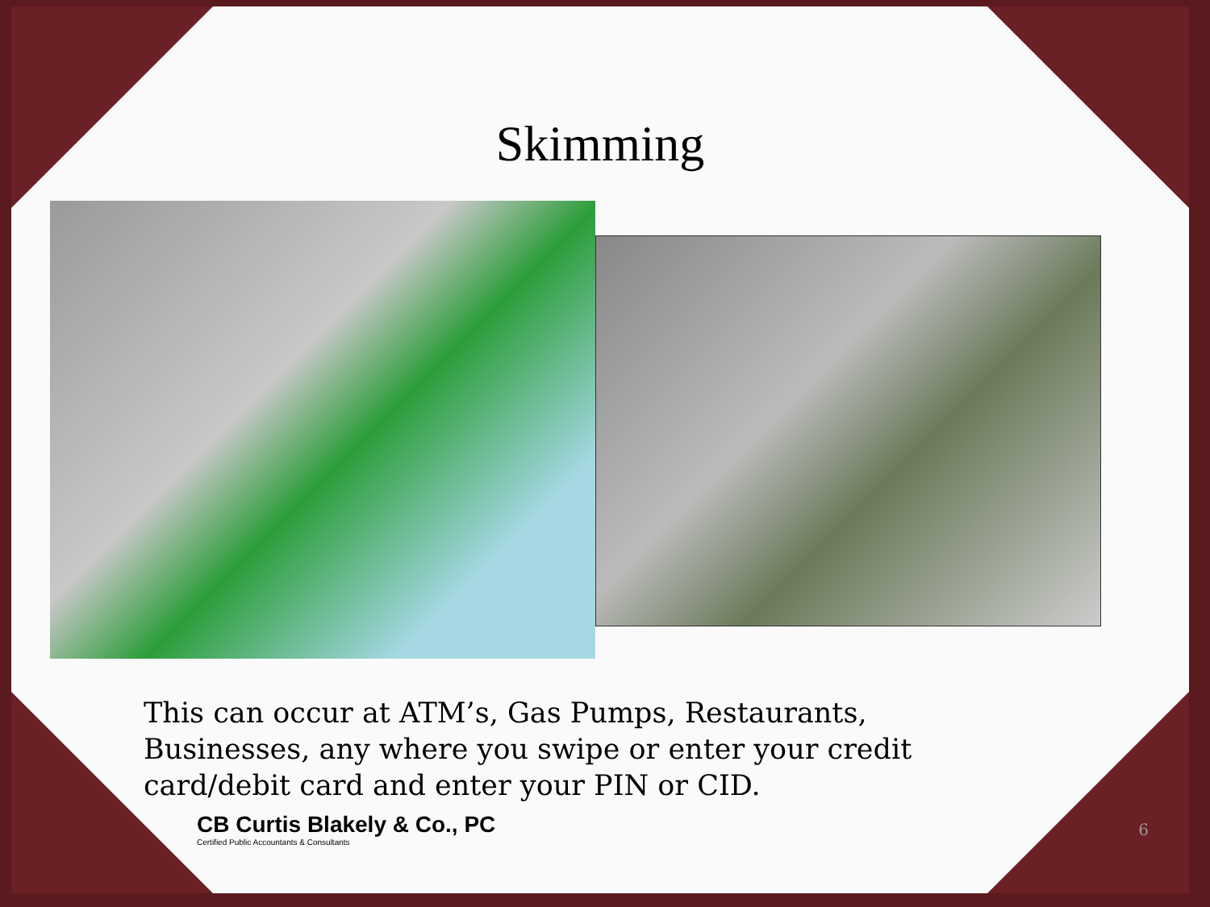Skimming
This can occur at ATM’s, Gas Pumps, Restaurants, Businesses, any where you swipe or enter your credit card/debit card and enter your PIN or CID.
CB Curtis Blakely & Co., PC
Certified Public Accountants & Consultants
6